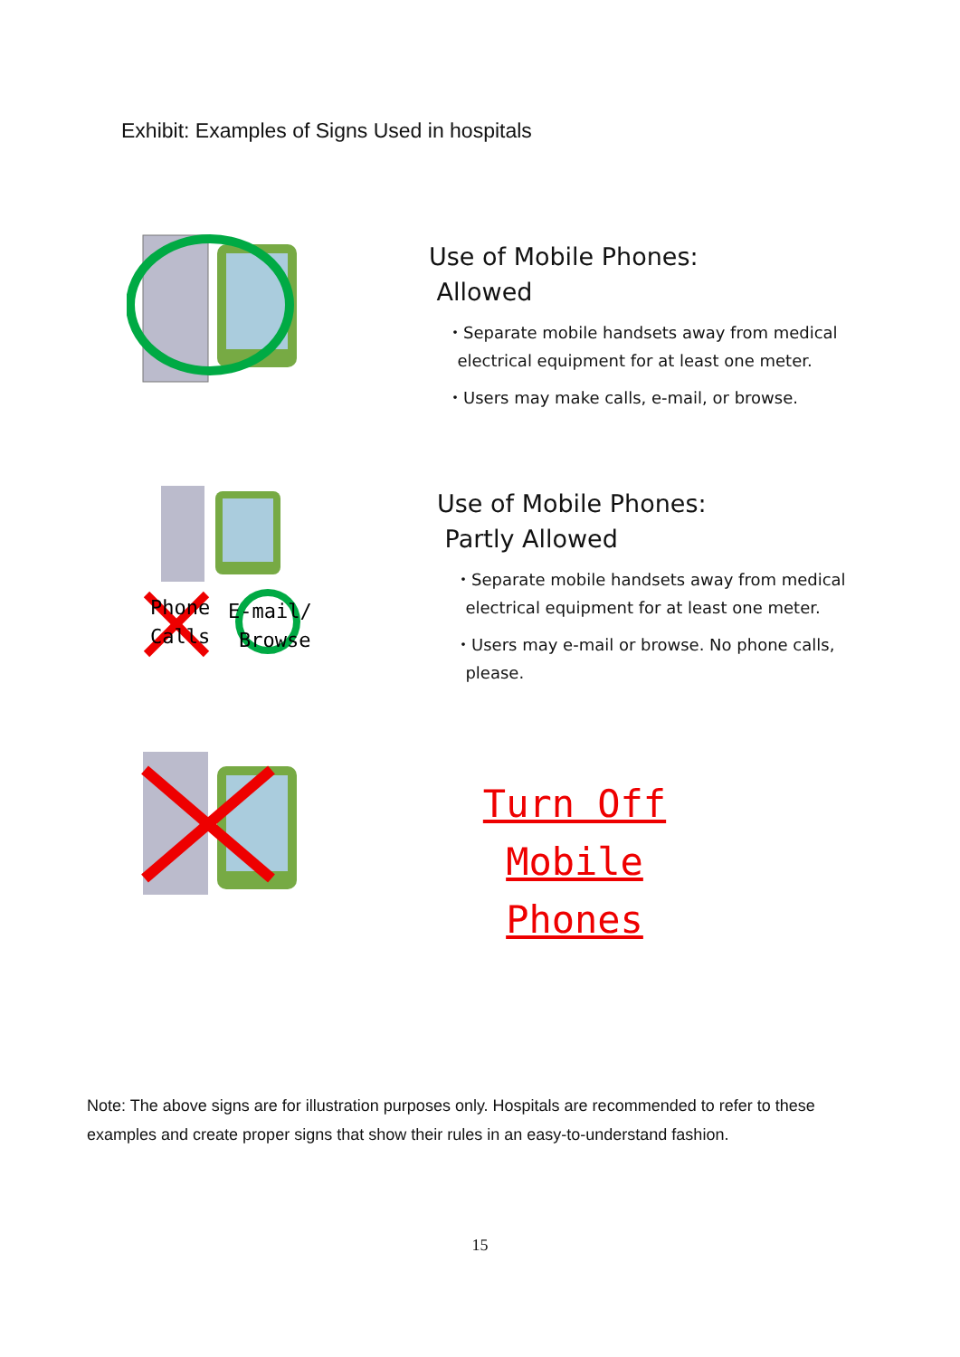Exhibit: Examples of Signs Used in hospitals
Use of Mobile Phones:
Allowed
・Separate mobile handsets away from medical
electrical equipment for at least one meter.
・Users may make calls, e-mail, or browse.
Phone
Calls
E-mail/
Browse
Use of Mobile Phones:
Partly Allowed
・Separate mobile handsets away from medical
electrical equipment for at least one meter.
・Users may e-mail or browse. No phone calls,
please.
Turn Off Mobile
Phones
Note: The above signs are for illustration purposes only. Hospitals are recommended to refer to these examples and create proper signs that show their rules in an easy-to-understand fashion.
15